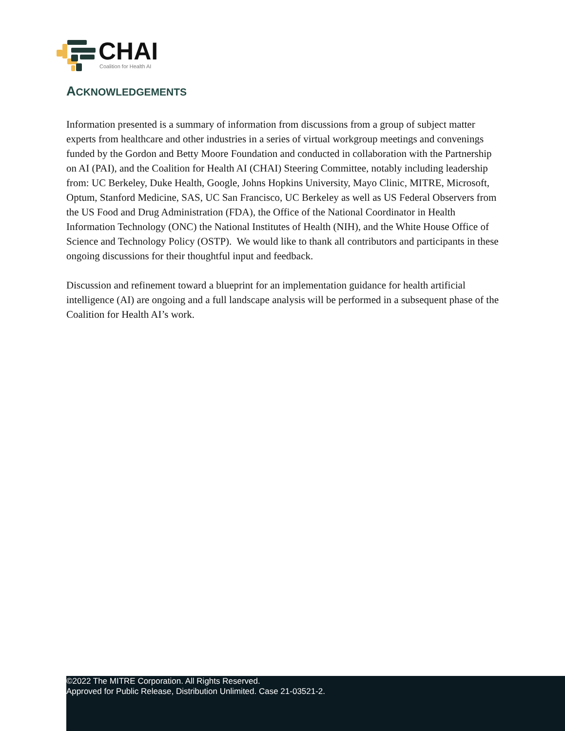CHAI
Coalition for Health AI
ACKNOWLEDGEMENTS
Information presented is a summary of information from discussions from a group of subject matter experts from healthcare and other industries in a series of virtual workgroup meetings and convenings funded by the Gordon and Betty Moore Foundation and conducted in collaboration with the Partnership on AI (PAI), and the Coalition for Health AI (CHAI) Steering Committee, notably including leadership from: UC Berkeley, Duke Health, Google, Johns Hopkins University, Mayo Clinic, MITRE, Microsoft, Optum, Stanford Medicine, SAS, UC San Francisco, UC Berkeley as well as US Federal Observers from the US Food and Drug Administration (FDA), the Office of the National Coordinator in Health Information Technology (ONC) the National Institutes of Health (NIH), and the White House Office of Science and Technology Policy (OSTP). We would like to thank all contributors and participants in these ongoing discussions for their thoughtful input and feedback.
Discussion and refinement toward a blueprint for an implementation guidance for health artificial intelligence (AI) are ongoing and a full landscape analysis will be performed in a subsequent phase of the Coalition for Health AI’s work.
©2022 The MITRE Corporation. All Rights Reserved.
Approved for Public Release, Distribution Unlimited. Case 21-03521-2.